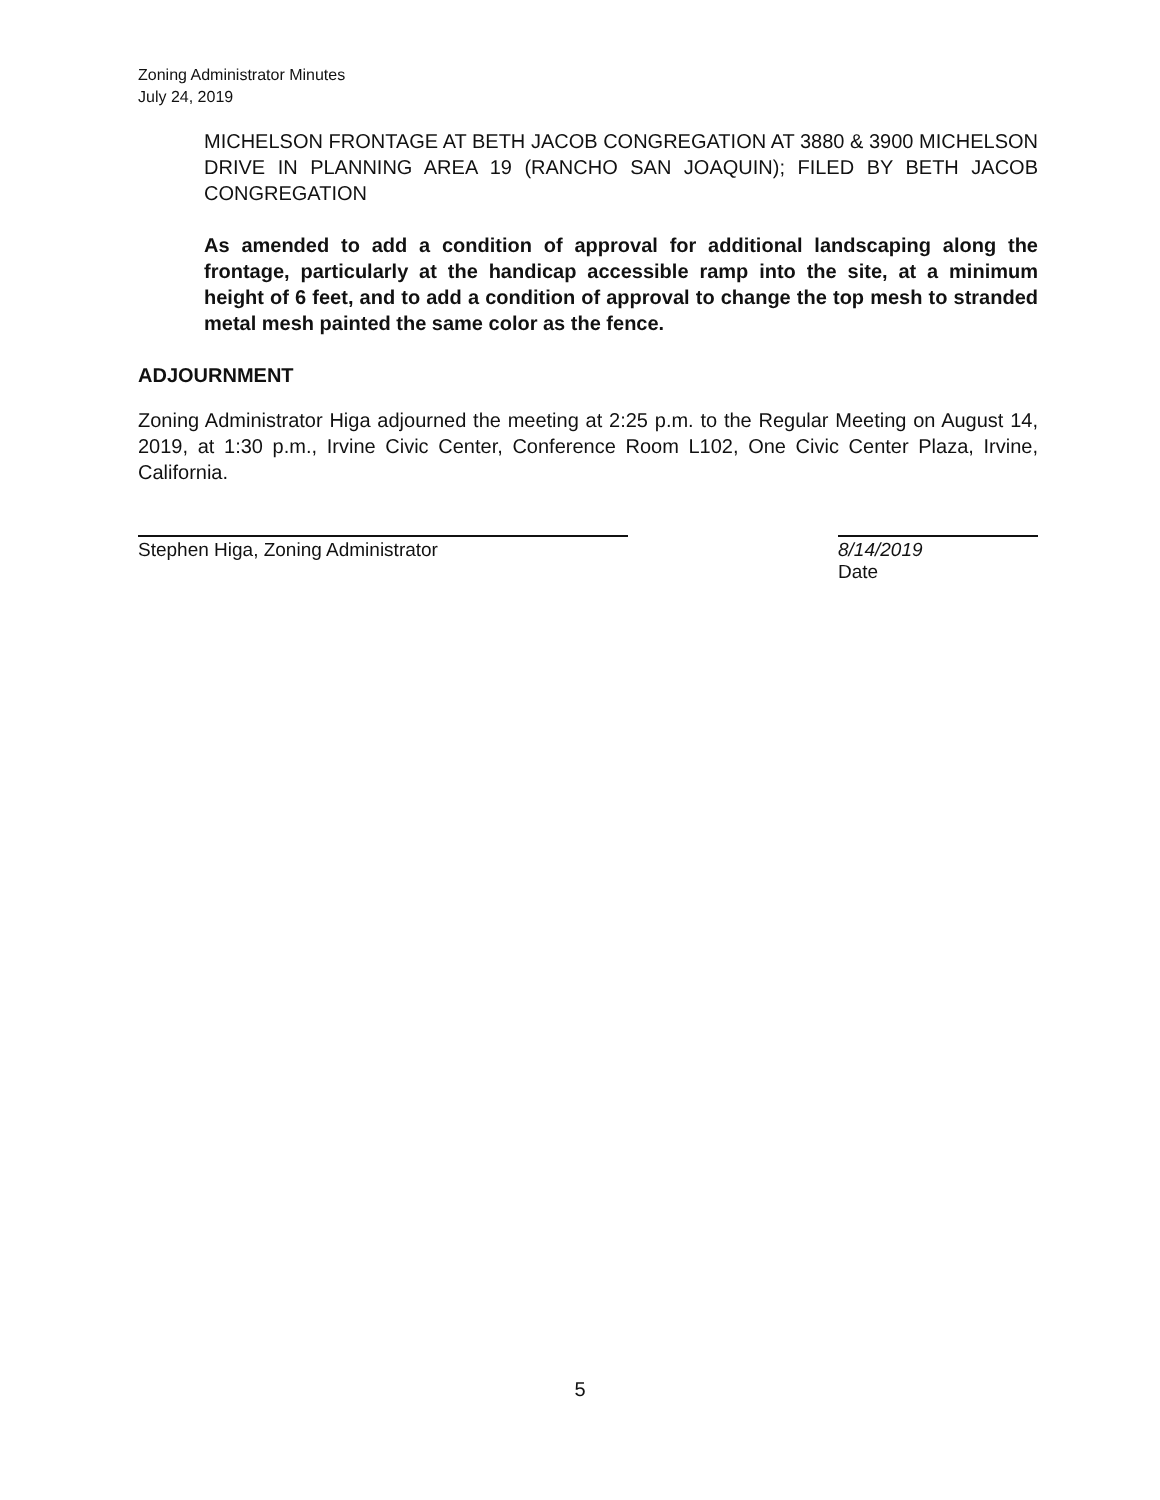Zoning Administrator Minutes
July 24, 2019
MICHELSON FRONTAGE AT BETH JACOB CONGREGATION AT 3880 & 3900 MICHELSON DRIVE IN PLANNING AREA 19 (RANCHO SAN JOAQUIN); FILED BY BETH JACOB CONGREGATION
As amended to add a condition of approval for additional landscaping along the frontage, particularly at the handicap accessible ramp into the site, at a minimum height of 6 feet, and to add a condition of approval to change the top mesh to stranded metal mesh painted the same color as the fence.
ADJOURNMENT
Zoning Administrator Higa adjourned the meeting at 2:25 p.m. to the Regular Meeting on August 14, 2019, at 1:30 p.m., Irvine Civic Center, Conference Room L102, One Civic Center Plaza, Irvine, California.
Stephen Higa, Zoning Administrator 8/14/2019
Date
5